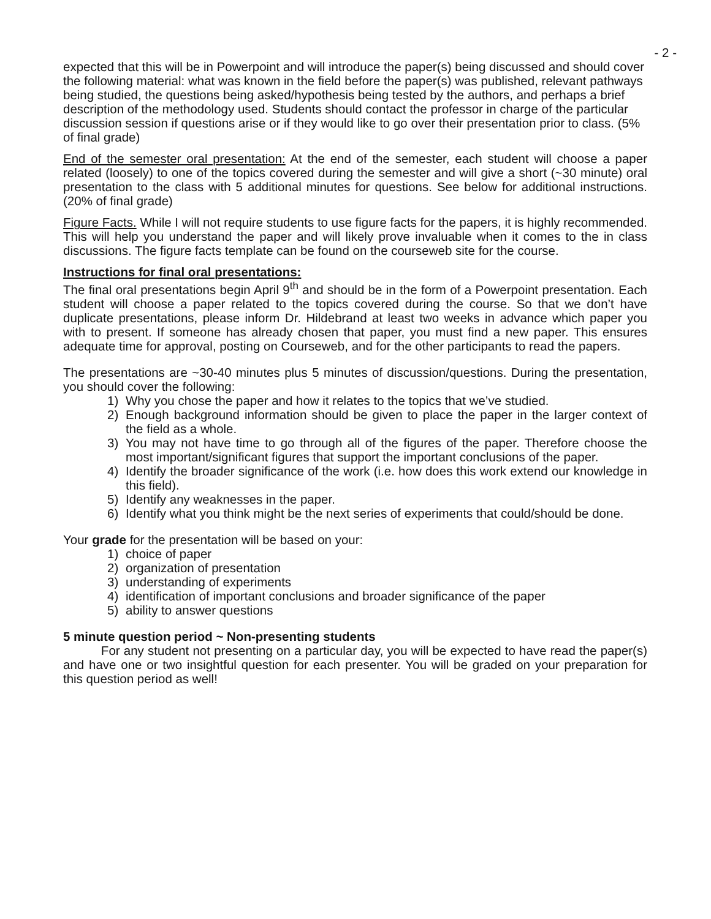- 2 -
expected that this will be in Powerpoint and will introduce the paper(s) being discussed and should cover the following material: what was known in the field before the paper(s) was published, relevant pathways being studied, the questions being asked/hypothesis being tested by the authors, and perhaps a brief description of the methodology used. Students should contact the professor in charge of the particular discussion session if questions arise or if they would like to go over their presentation prior to class. (5% of final grade)
End of the semester oral presentation: At the end of the semester, each student will choose a paper related (loosely) to one of the topics covered during the semester and will give a short (~30 minute) oral presentation to the class with 5 additional minutes for questions. See below for additional instructions. (20% of final grade)
Figure Facts. While I will not require students to use figure facts for the papers, it is highly recommended. This will help you understand the paper and will likely prove invaluable when it comes to the in class discussions. The figure facts template can be found on the courseweb site for the course.
Instructions for final oral presentations:
The final oral presentations begin April 9<sup>th</sup> and should be in the form of a Powerpoint presentation. Each student will choose a paper related to the topics covered during the course. So that we don’t have duplicate presentations, please inform Dr. Hildebrand at least two weeks in advance which paper you with to present. If someone has already chosen that paper, you must find a new paper. This ensures adequate time for approval, posting on Courseweb, and for the other participants to read the papers.
The presentations are ~30-40 minutes plus 5 minutes of discussion/questions. During the presentation, you should cover the following:
1) Why you chose the paper and how it relates to the topics that we’ve studied.
2) Enough background information should be given to place the paper in the larger context of the field as a whole.
3) You may not have time to go through all of the figures of the paper. Therefore choose the most important/significant figures that support the important conclusions of the paper.
4) Identify the broader significance of the work (i.e. how does this work extend our knowledge in this field).
5) Identify any weaknesses in the paper.
6) Identify what you think might be the next series of experiments that could/should be done.
Your grade for the presentation will be based on your:
1) choice of paper
2) organization of presentation
3) understanding of experiments
4) identification of important conclusions and broader significance of the paper
5) ability to answer questions
5 minute question period ~ Non-presenting students
For any student not presenting on a particular day, you will be expected to have read the paper(s) and have one or two insightful question for each presenter. You will be graded on your preparation for this question period as well!